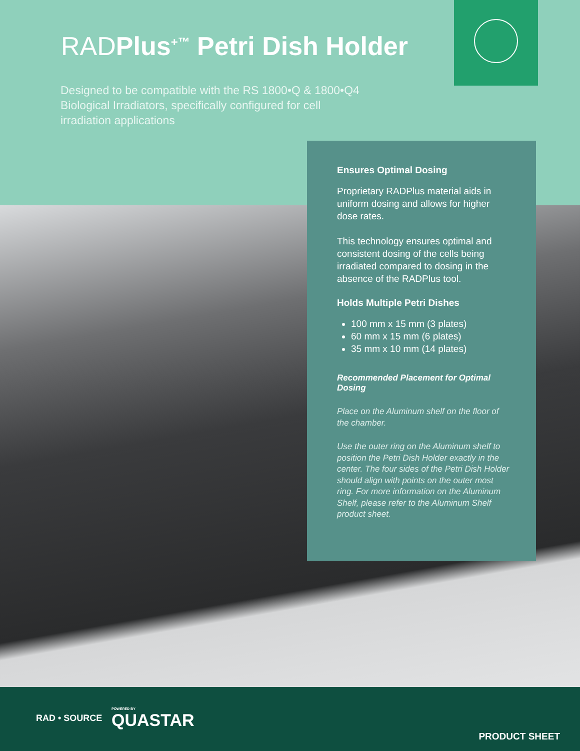RADPlus<sup>+™</sup> Petri Dish Holder
Designed to be compatible with the RS 1800•Q & 1800•Q4 Biological Irradiators, specifically configured for cell irradiation applications
Ensures Optimal Dosing
Proprietary RADPlus material aids in uniform dosing and allows for higher dose rates.
This technology ensures optimal and consistent dosing of the cells being irradiated compared to dosing in the absence of the RADPlus tool.
Holds Multiple Petri Dishes
100 mm x 15 mm (3 plates)
60 mm x 15 mm (6 plates)
35 mm x 10 mm (14 plates)
Recommended Placement for Optimal Dosing
Place on the Aluminum shelf on the floor of the chamber.
Use the outer ring on the Aluminum shelf to position the Petri Dish Holder exactly in the center. The four sides of the Petri Dish Holder should align with points on the outer most ring. For more information on the Aluminum Shelf, please refer to the Aluminum Shelf product sheet.
RAD • SOURCE POWERED BY
QUASTAR
PRODUCT SHEET